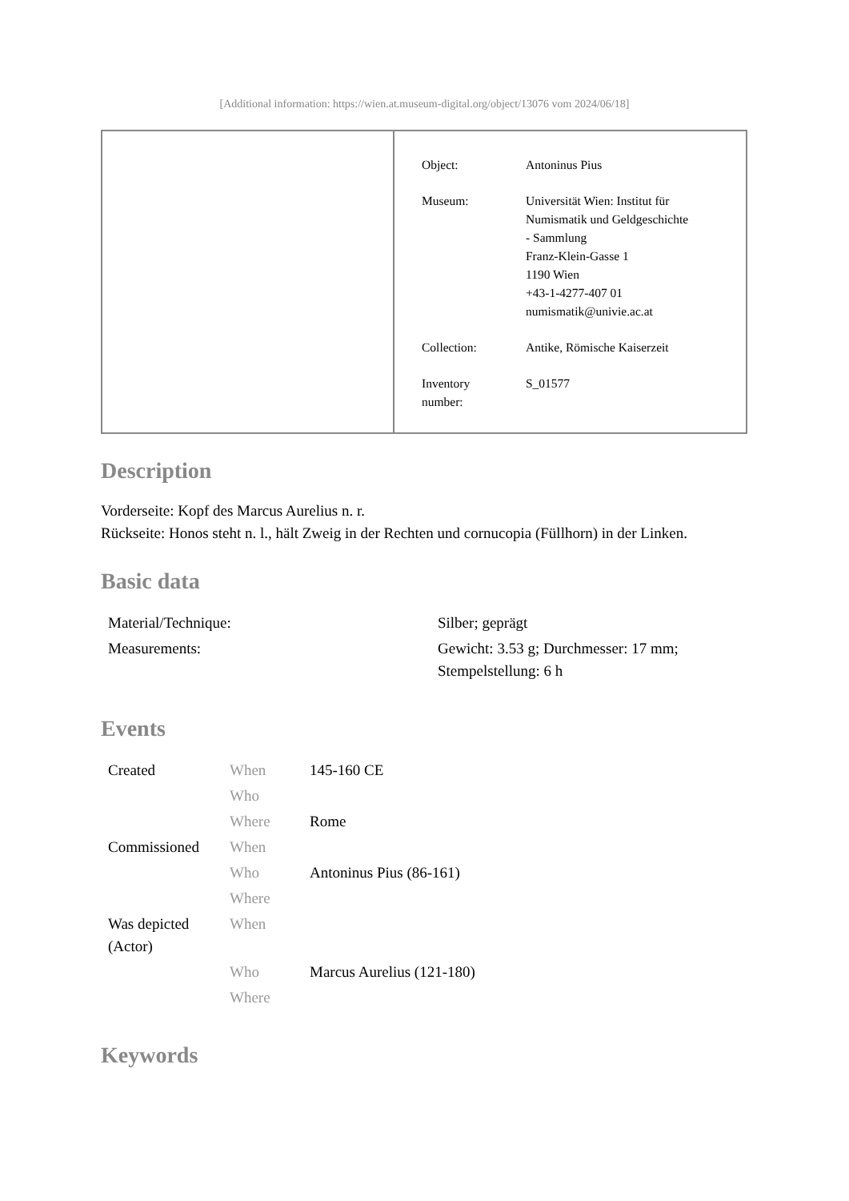[Additional information: https://wien.at.museum-digital.org/object/13076 vom 2024/06/18]
| Object: | Antoninus Pius |
| Museum: | Universität Wien: Institut für Numismatik und Geldgeschichte - Sammlung Franz-Klein-Gasse 1 1190 Wien +43-1-4277-407 01 numismatik@univie.ac.at |
| Collection: | Antike, Römische Kaiserzeit |
| Inventory number: | S_01577 |
Description
Vorderseite: Kopf des Marcus Aurelius n. r.
Rückseite: Honos steht n. l., hält Zweig in der Rechten und cornucopia (Füllhorn) in der Linken.
Basic data
| Material/Technique: | Silber; geprägt |
| Measurements: | Gewicht: 3.53 g; Durchmesser: 17 mm; Stempelstellung: 6 h |
Events
| Created | When | 145-160 CE |
| | Who | |
| | Where | Rome |
| Commissioned | When | |
| | Who | Antoninus Pius (86-161) |
| | Where | |
| Was depicted (Actor) | When | |
| | Who | Marcus Aurelius (121-180) |
| | Where | |
Keywords